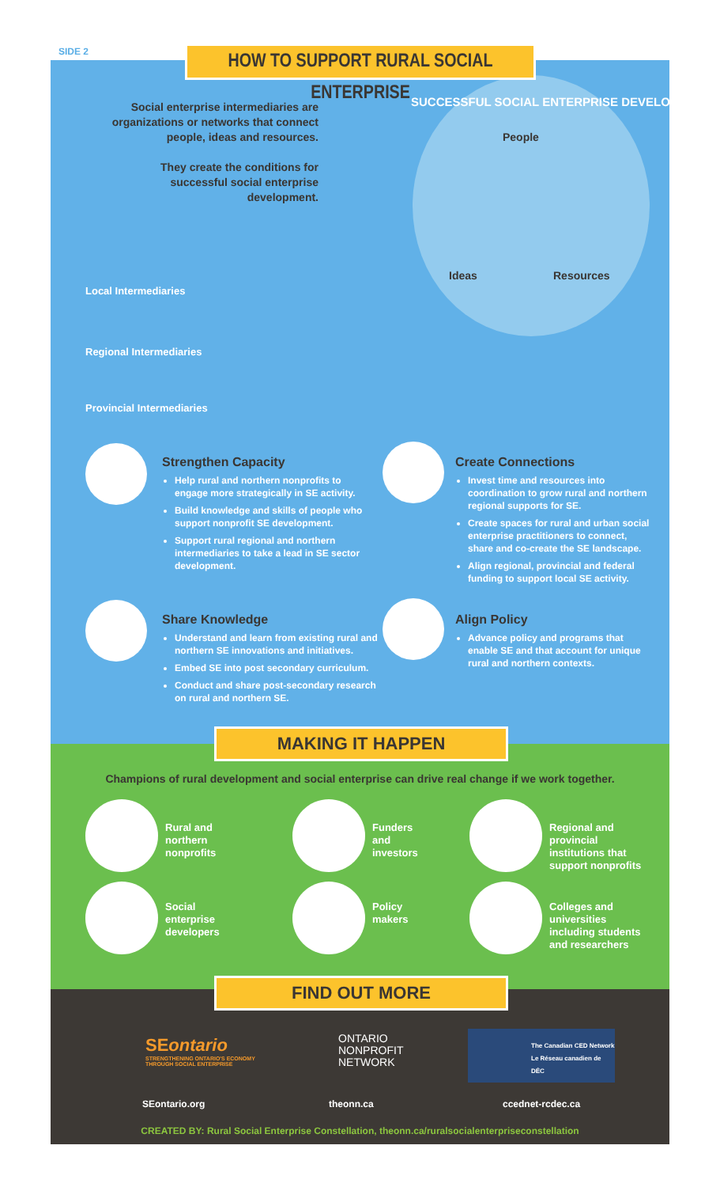SIDE 2
HOW TO SUPPORT RURAL SOCIAL ENTERPRISE
Social enterprise intermediaries are organizations or networks that connect people, ideas and resources.
They create the conditions for successful social enterprise development.
SUCCESSFUL SOCIAL ENTERPRISE DEVELOPMENT
People
Ideas Resources
Local Intermediaries
Regional Intermediaries
Provincial Intermediaries
Strengthen Capacity
Help rural and northern nonprofits to engage more strategically in SE activity.
Build knowledge and skills of people who support nonprofit SE development.
Support rural regional and northern intermediaries to take a lead in SE sector development.
Create Connections
Invest time and resources into coordination to grow rural and northern regional supports for SE.
Create spaces for rural and urban social enterprise practitioners to connect, share and co-create the SE landscape.
Align regional, provincial and federal funding to support local SE activity.
Share Knowledge
Understand and learn from existing rural and northern SE innovations and initiatives.
Embed SE into post secondary curriculum.
Conduct and share post-secondary research on rural and northern SE.
Align Policy
Advance policy and programs that enable SE and that account for unique rural and northern contexts.
MAKING IT HAPPEN
Champions of rural development and social enterprise can drive real change if we work together.
Rural and
northern
nonprofits
Funders
and
investors
Regional and
provincial
institutions that
support nonprofits
Social
enterprise
developers
Policy
makers
Colleges and
universities
including students
and researchers
FIND OUT MORE
SEontario
STRENGTHENING ONTARIO'S ECONOMY
THROUGH SOCIAL ENTERPRISE
ONTARIO
NONPROFIT
NETWORK
The Canadian CED Network
Le Réseau canadien de DÉC
SEontario.org theonn.ca ccednet-rcdec.ca
CREATED BY: Rural Social Enterprise Constellation, theonn.ca/ruralsocialenterpriseconstellation